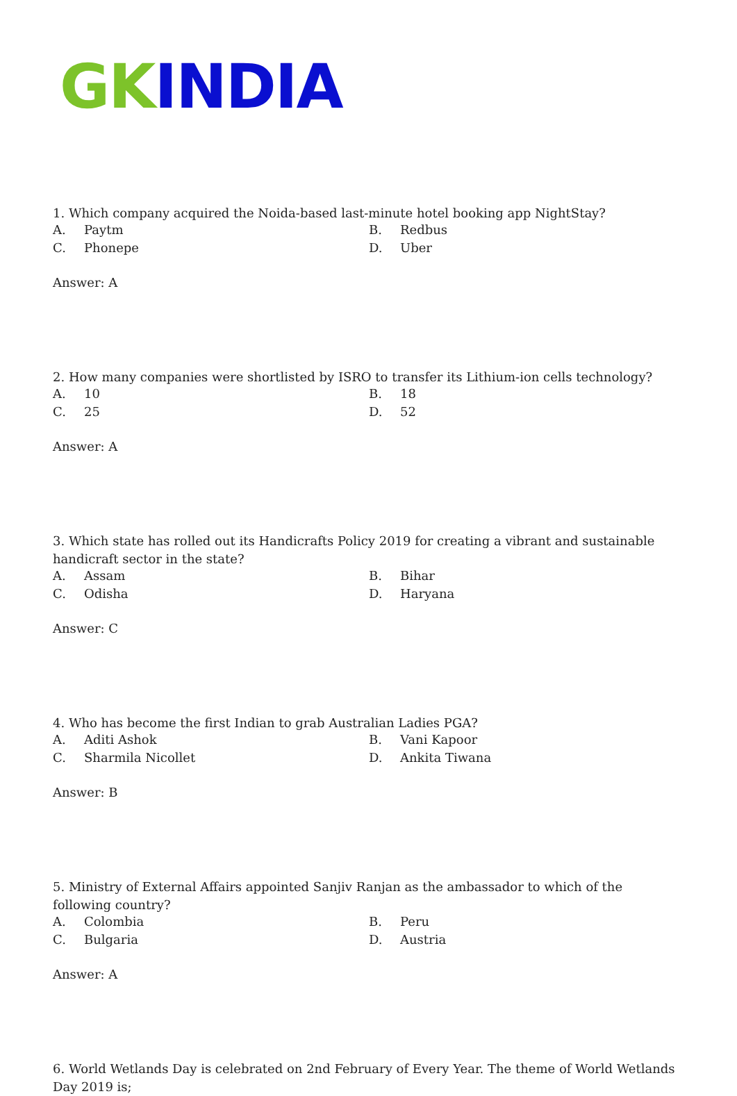GK INDIA
1. Which company acquired the Noida-based last-minute hotel booking app NightStay?
| A. | Paytm | B. | Redbus |
| C. | Phonepe | D. | Uber |
Answer: A
2. How many companies were shortlisted by ISRO to transfer its Lithium-ion cells technology?
| A. | 10 | B. | 18 |
| C. | 25 | D. | 52 |
Answer: A
3. Which state has rolled out its Handicrafts Policy 2019 for creating a vibrant and sustainable handicraft sector in the state?
| A. | Assam | B. | Bihar |
| C. | Odisha | D. | Haryana |
Answer: C
4. Who has become the first Indian to grab Australian Ladies PGA?
| A. | Aditi Ashok | B. | Vani Kapoor |
| C. | Sharmila Nicollet | D. | Ankita Tiwana |
Answer: B
5. Ministry of External Affairs appointed Sanjiv Ranjan as the ambassador to which of the following country?
| A. | Colombia | B. | Peru |
| C. | Bulgaria | D. | Austria |
Answer: A
6. World Wetlands Day is celebrated on 2nd February of Every Year. The theme of World Wetlands Day 2019 is;